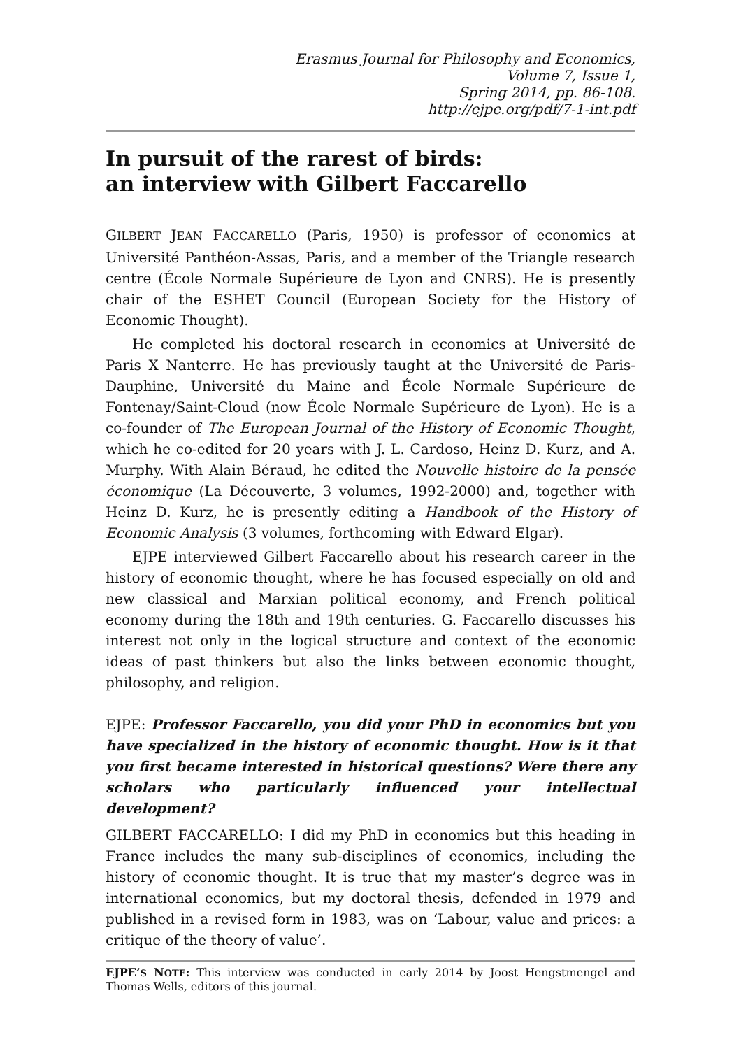Erasmus Journal for Philosophy and Economics,
Volume 7, Issue 1,
Spring 2014, pp. 86-108.
http://ejpe.org/pdf/7-1-int.pdf
In pursuit of the rarest of birds:
an interview with Gilbert Faccarello
GILBERT JEAN FACCARELLO (Paris, 1950) is professor of economics at Université Panthéon-Assas, Paris, and a member of the Triangle research centre (École Normale Supérieure de Lyon and CNRS). He is presently chair of the ESHET Council (European Society for the History of Economic Thought).
He completed his doctoral research in economics at Université de Paris X Nanterre. He has previously taught at the Université de Paris-Dauphine, Université du Maine and École Normale Supérieure de Fontenay/Saint-Cloud (now École Normale Supérieure de Lyon). He is a co-founder of The European Journal of the History of Economic Thought, which he co-edited for 20 years with J. L. Cardoso, Heinz D. Kurz, and A. Murphy. With Alain Béraud, he edited the Nouvelle histoire de la pensée économique (La Découverte, 3 volumes, 1992-2000) and, together with Heinz D. Kurz, he is presently editing a Handbook of the History of Economic Analysis (3 volumes, forthcoming with Edward Elgar).
EJPE interviewed Gilbert Faccarello about his research career in the history of economic thought, where he has focused especially on old and new classical and Marxian political economy, and French political economy during the 18th and 19th centuries. G. Faccarello discusses his interest not only in the logical structure and context of the economic ideas of past thinkers but also the links between economic thought, philosophy, and religion.
EJPE: Professor Faccarello, you did your PhD in economics but you have specialized in the history of economic thought. How is it that you first became interested in historical questions? Were there any scholars who particularly influenced your intellectual development?
GILBERT FACCARELLO: I did my PhD in economics but this heading in France includes the many sub-disciplines of economics, including the history of economic thought. It is true that my master’s degree was in international economics, but my doctoral thesis, defended in 1979 and published in a revised form in 1983, was on ‘Labour, value and prices: a critique of the theory of value’.
EJPE’S NOTE: This interview was conducted in early 2014 by Joost Hengstmengel and Thomas Wells, editors of this journal.